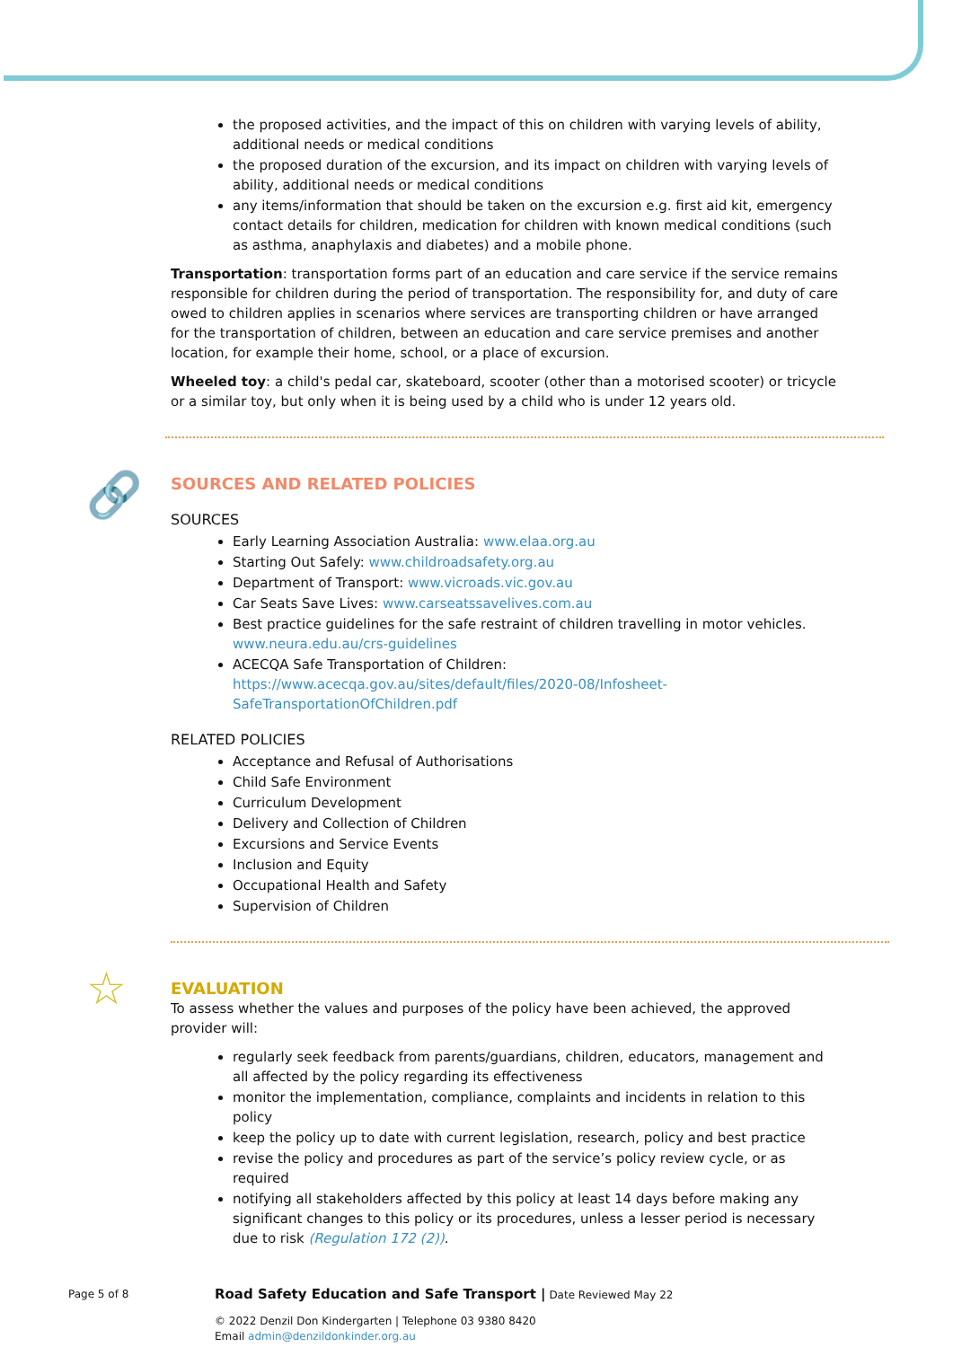the proposed activities, and the impact of this on children with varying levels of ability, additional needs or medical conditions
the proposed duration of the excursion, and its impact on children with varying levels of ability, additional needs or medical conditions
any items/information that should be taken on the excursion e.g. first aid kit, emergency contact details for children, medication for children with known medical conditions (such as asthma, anaphylaxis and diabetes) and a mobile phone.
Transportation: transportation forms part of an education and care service if the service remains responsible for children during the period of transportation. The responsibility for, and duty of care owed to children applies in scenarios where services are transporting children or have arranged for the transportation of children, between an education and care service premises and another location, for example their home, school, or a place of excursion.
Wheeled toy: a child's pedal car, skateboard, scooter (other than a motorised scooter) or tricycle or a similar toy, but only when it is being used by a child who is under 12 years old.
🔗
SOURCES AND RELATED POLICIES
SOURCES
Early Learning Association Australia: www.elaa.org.au
Starting Out Safely: www.childroadsafety.org.au
Department of Transport: www.vicroads.vic.gov.au
Car Seats Save Lives: www.carseatssavelives.com.au
Best practice guidelines for the safe restraint of children travelling in motor vehicles. www.neura.edu.au/crs-guidelines
ACECQA Safe Transportation of Children: https://www.acecqa.gov.au/sites/default/files/2020-08/Infosheet-SafeTransportationOfChildren.pdf
RELATED POLICIES
Acceptance and Refusal of Authorisations
Child Safe Environment
Curriculum Development
Delivery and Collection of Children
Excursions and Service Events
Inclusion and Equity
Occupational Health and Safety
Supervision of Children
☆
EVALUATION
To assess whether the values and purposes of the policy have been achieved, the approved provider will:
regularly seek feedback from parents/guardians, children, educators, management and all affected by the policy regarding its effectiveness
monitor the implementation, compliance, complaints and incidents in relation to this policy
keep the policy up to date with current legislation, research, policy and best practice
revise the policy and procedures as part of the service’s policy review cycle, or as required
notifying all stakeholders affected by this policy at least 14 days before making any significant changes to this policy or its procedures, unless a lesser period is necessary due to risk (Regulation 172 (2)).
Page 5 of 8 Road Safety Education and Safe Transport | Date Reviewed May 22
© 2022 Denzil Don Kindergarten | Telephone 03 9380 8420
Email admin@denzildonkinder.org.au